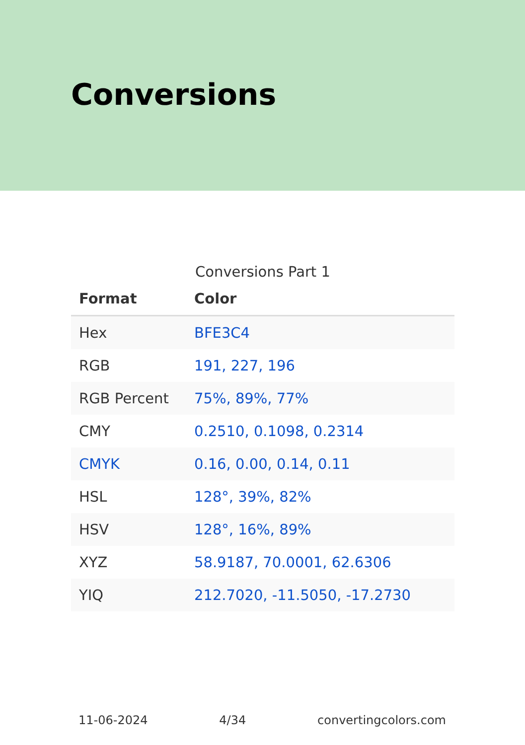Conversions
Conversions Part 1
| Format | Color |
| --- | --- |
| Hex | BFE3C4 |
| RGB | 191, 227, 196 |
| RGB Percent | 75%, 89%, 77% |
| CMY | 0.2510, 0.1098, 0.2314 |
| CMYK | 0.16, 0.00, 0.14, 0.11 |
| HSL | 128°, 39%, 82% |
| HSV | 128°, 16%, 89% |
| XYZ | 58.9187, 70.0001, 62.6306 |
| YIQ | 212.7020, -11.5050, -17.2730 |
11-06-2024 4/34 convertingcolors.com